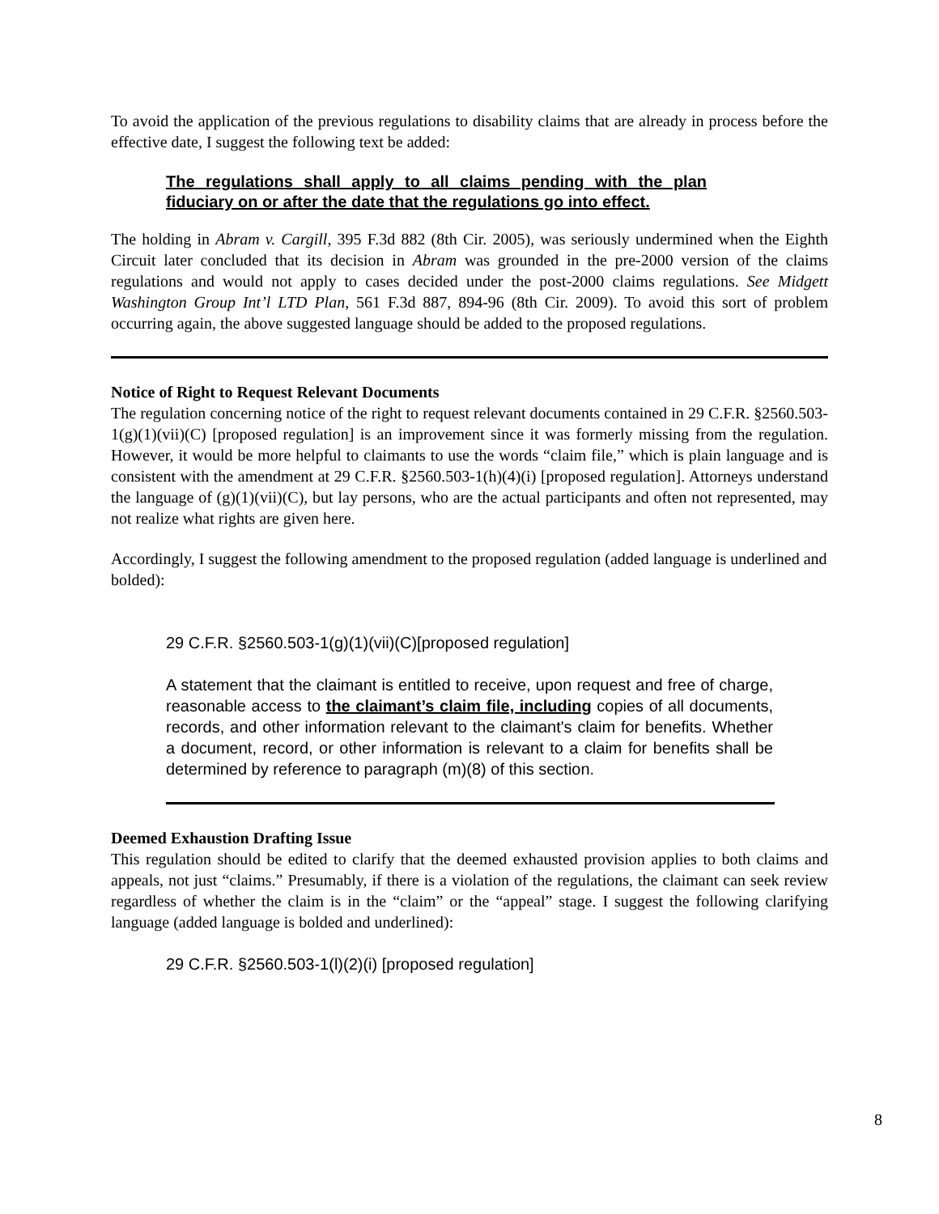To avoid the application of the previous regulations to disability claims that are already in process before the effective date, I suggest the following text be added:
The regulations shall apply to all claims pending with the plan fiduciary on or after the date that the regulations go into effect.
The holding in Abram v. Cargill, 395 F.3d 882 (8th Cir. 2005), was seriously undermined when the Eighth Circuit later concluded that its decision in Abram was grounded in the pre-2000 version of the claims regulations and would not apply to cases decided under the post-2000 claims regulations. See Midgett Washington Group Int’l LTD Plan, 561 F.3d 887, 894-96 (8th Cir. 2009). To avoid this sort of problem occurring again, the above suggested language should be added to the proposed regulations.
Notice of Right to Request Relevant Documents
The regulation concerning notice of the right to request relevant documents contained in 29 C.F.R. §2560.503-1(g)(1)(vii)(C) [proposed regulation] is an improvement since it was formerly missing from the regulation. However, it would be more helpful to claimants to use the words “claim file,” which is plain language and is consistent with the amendment at 29 C.F.R. §2560.503-1(h)(4)(i) [proposed regulation]. Attorneys understand the language of (g)(1)(vii)(C), but lay persons, who are the actual participants and often not represented, may not realize what rights are given here.
Accordingly, I suggest the following amendment to the proposed regulation (added language is underlined and bolded):
29 C.F.R. §2560.503-1(g)(1)(vii)(C)[proposed regulation]
A statement that the claimant is entitled to receive, upon request and free of charge, reasonable access to the claimant’s claim file, including copies of all documents, records, and other information relevant to the claimant's claim for benefits. Whether a document, record, or other information is relevant to a claim for benefits shall be determined by reference to paragraph (m)(8) of this section.
Deemed Exhaustion Drafting Issue
This regulation should be edited to clarify that the deemed exhausted provision applies to both claims and appeals, not just “claims.” Presumably, if there is a violation of the regulations, the claimant can seek review regardless of whether the claim is in the “claim” or the “appeal” stage. I suggest the following clarifying language (added language is bolded and underlined):
29 C.F.R. §2560.503-1(l)(2)(i) [proposed regulation]
8